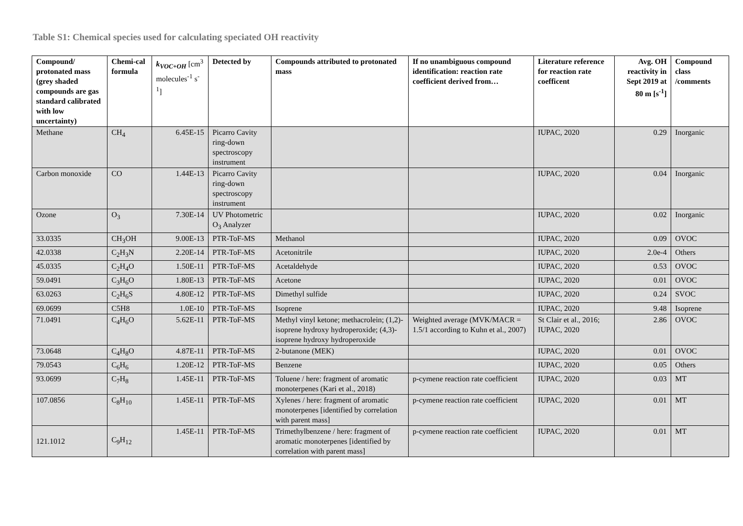Table S1: Chemical species used for calculating speciated OH reactivity
| Compound/ protonated mass (grey shaded compounds are gas standard calibrated with low uncertainty) | Chemi-cal formula | k<sub>VOC+OH</sub> [cm<sup>3</sup> molecules<sup>-1</sup> s<sup>-1</sup>] | Detected by | Compounds attributed to protonated mass | If no unambiguous compound identification: reaction rate coefficient derived from… | Literature reference for reaction rate coefficent | Avg. OH reactivity in Sept 2019 at 80 m [s<sup>-1</sup>] | Compound class /comments |
| --- | --- | --- | --- | --- | --- | --- | --- | --- |
| Methane | CH<sub>4</sub> | 6.45E-15 | Picarro Cavity ring-down spectroscopy instrument | | | IUPAC, 2020 | 0.29 | Inorganic |
| Carbon monoxide | CO | 1.44E-13 | Picarro Cavity ring-down spectroscopy instrument | | | IUPAC, 2020 | 0.04 | Inorganic |
| Ozone | O<sub>3</sub> | 7.30E-14 | UV Photometric O<sub>3</sub> Analyzer | | | IUPAC, 2020 | 0.02 | Inorganic |
| 33.0335 | CH<sub>3</sub>OH | 9.00E-13 | PTR-ToF-MS | Methanol | | IUPAC, 2020 | 0.09 | OVOC |
| 42.0338 | C<sub>2</sub>H<sub>3</sub>N | 2.20E-14 | PTR-ToF-MS | Acetonitrile | | IUPAC, 2020 | 2.0e-4 | Others |
| 45.0335 | C<sub>2</sub>H<sub>4</sub>O | 1.50E-11 | PTR-ToF-MS | Acetaldehyde | | IUPAC, 2020 | 0.53 | OVOC |
| 59.0491 | C<sub>3</sub>H<sub>6</sub>O | 1.80E-13 | PTR-ToF-MS | Acetone | | IUPAC, 2020 | 0.01 | OVOC |
| 63.0263 | C<sub>2</sub>H<sub>6</sub>S | 4.80E-12 | PTR-ToF-MS | Dimethyl sulfide | | IUPAC, 2020 | 0.24 | SVOC |
| 69.0699 | C5H8 | 1.0E-10 | PTR-ToF-MS | Isoprene | | IUPAC, 2020 | 9.48 | Isoprene |
| 71.0491 | C<sub>4</sub>H<sub>6</sub>O | 5.62E-11 | PTR-ToF-MS | Methyl vinyl ketone; methacrolein; (1,2)-isoprene hydroxy hydroperoxide; (4,3)-isoprene hydroxy hydroperoxide | Weighted average (MVK/MACR = 1.5/1 according to Kuhn et al., 2007) | St Clair et al., 2016; IUPAC, 2020 | 2.86 | OVOC |
| 73.0648 | C<sub>4</sub>H<sub>8</sub>O | 4.87E-11 | PTR-ToF-MS | 2-butanone (MEK) | | IUPAC, 2020 | 0.01 | OVOC |
| 79.0543 | C<sub>6</sub>H<sub>6</sub> | 1.20E-12 | PTR-ToF-MS | Benzene | | IUPAC, 2020 | 0.05 | Others |
| 93.0699 | C<sub>7</sub>H<sub>8</sub> | 1.45E-11 | PTR-ToF-MS | Toluene / here: fragment of aromatic monoterpenes (Kari et al., 2018) | p-cymene reaction rate coefficient | IUPAC, 2020 | 0.03 | MT |
| 107.0856 | C<sub>8</sub>H<sub>10</sub> | 1.45E-11 | PTR-ToF-MS | Xylenes / here: fragment of aromatic monoterpenes [identified by correlation with parent mass] | p-cymene reaction rate coefficient | IUPAC, 2020 | 0.01 | MT |
| 121.1012 | C<sub>9</sub>H<sub>12</sub> | 1.45E-11 | PTR-ToF-MS | Trimethylbenzene / here: fragment of aromatic monoterpenes [identified by correlation with parent mass] | p-cymene reaction rate coefficient | IUPAC, 2020 | 0.01 | MT |